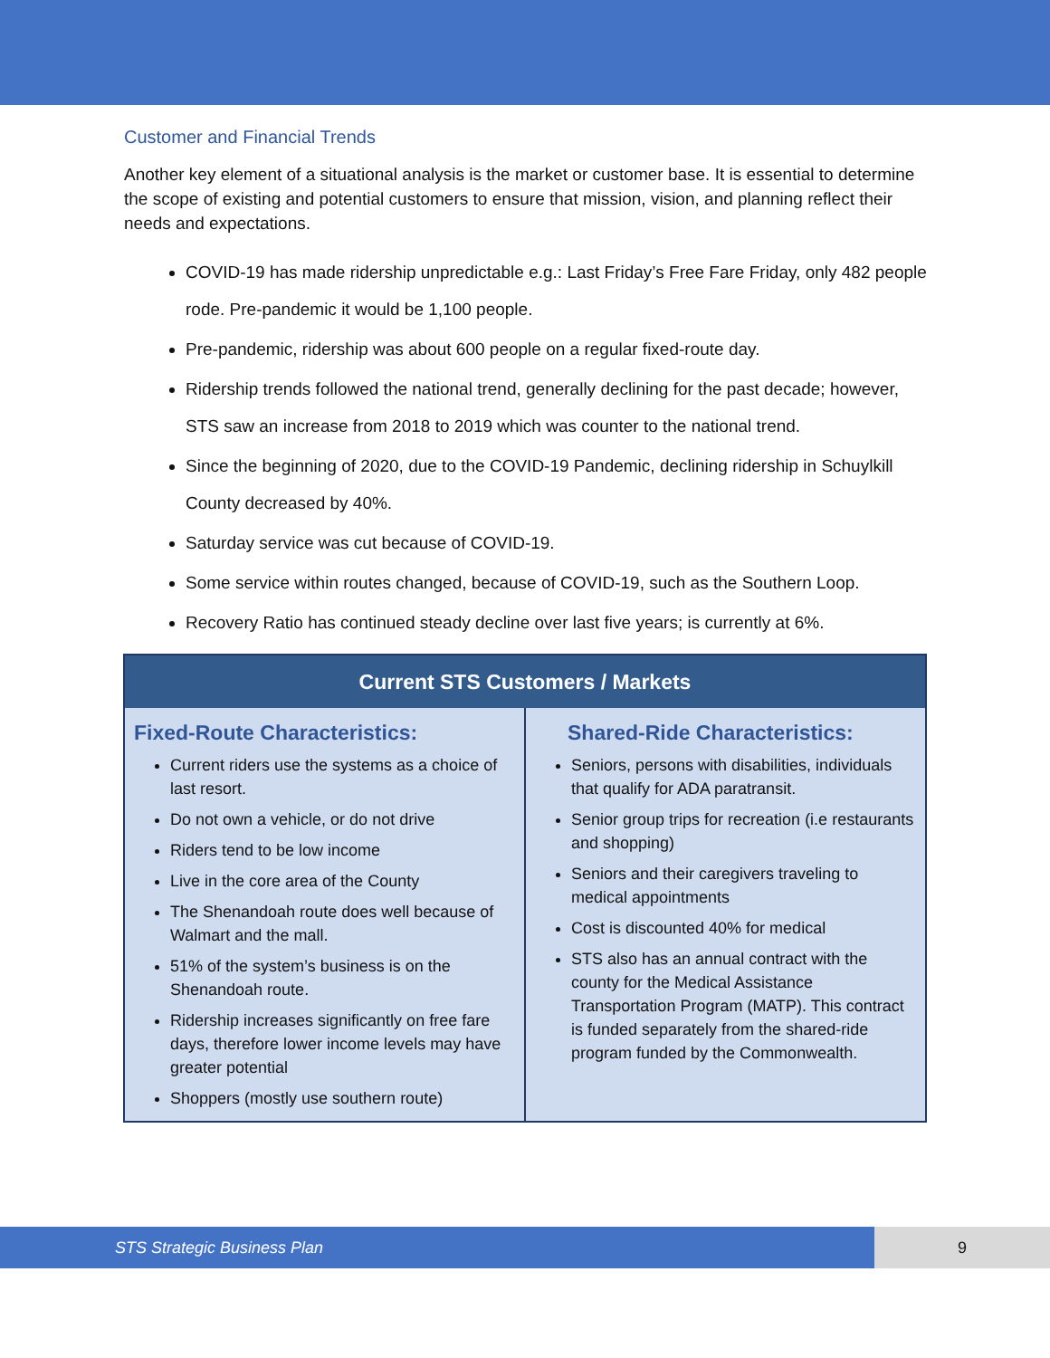Customer and Financial Trends
Another key element of a situational analysis is the market or customer base. It is essential to determine the scope of existing and potential customers to ensure that mission, vision, and planning reflect their needs and expectations.
COVID-19 has made ridership unpredictable e.g.: Last Friday’s Free Fare Friday, only 482 people rode. Pre-pandemic it would be 1,100 people.
Pre-pandemic, ridership was about 600 people on a regular fixed-route day.
Ridership trends followed the national trend, generally declining for the past decade; however, STS saw an increase from 2018 to 2019 which was counter to the national trend.
Since the beginning of 2020, due to the COVID-19 Pandemic, declining ridership in Schuylkill County decreased by 40%.
Saturday service was cut because of COVID-19.
Some service within routes changed, because of COVID-19, such as the Southern Loop.
Recovery Ratio has continued steady decline over last five years; is currently at 6%.
| Current STS Customers / Markets | |
| --- | --- |
| Fixed-Route Characteristics: Current riders use the systems as a choice of last resort. Do not own a vehicle, or do not drive Riders tend to be low income Live in the core area of the County The Shenandoah route does well because of Walmart and the mall. 51% of the system’s business is on the Shenandoah route. Ridership increases significantly on free fare days, therefore lower income levels may have greater potential Shoppers (mostly use southern route) | Shared-Ride Characteristics: Seniors, persons with disabilities, individuals that qualify for ADA paratransit. Senior group trips for recreation (i.e restaurants and shopping) Seniors and their caregivers traveling to medical appointments Cost is discounted 40% for medical STS also has an annual contract with the county for the Medical Assistance Transportation Program (MATP). This contract is funded separately from the shared-ride program funded by the Commonwealth. |
STS Strategic Business Plan 9